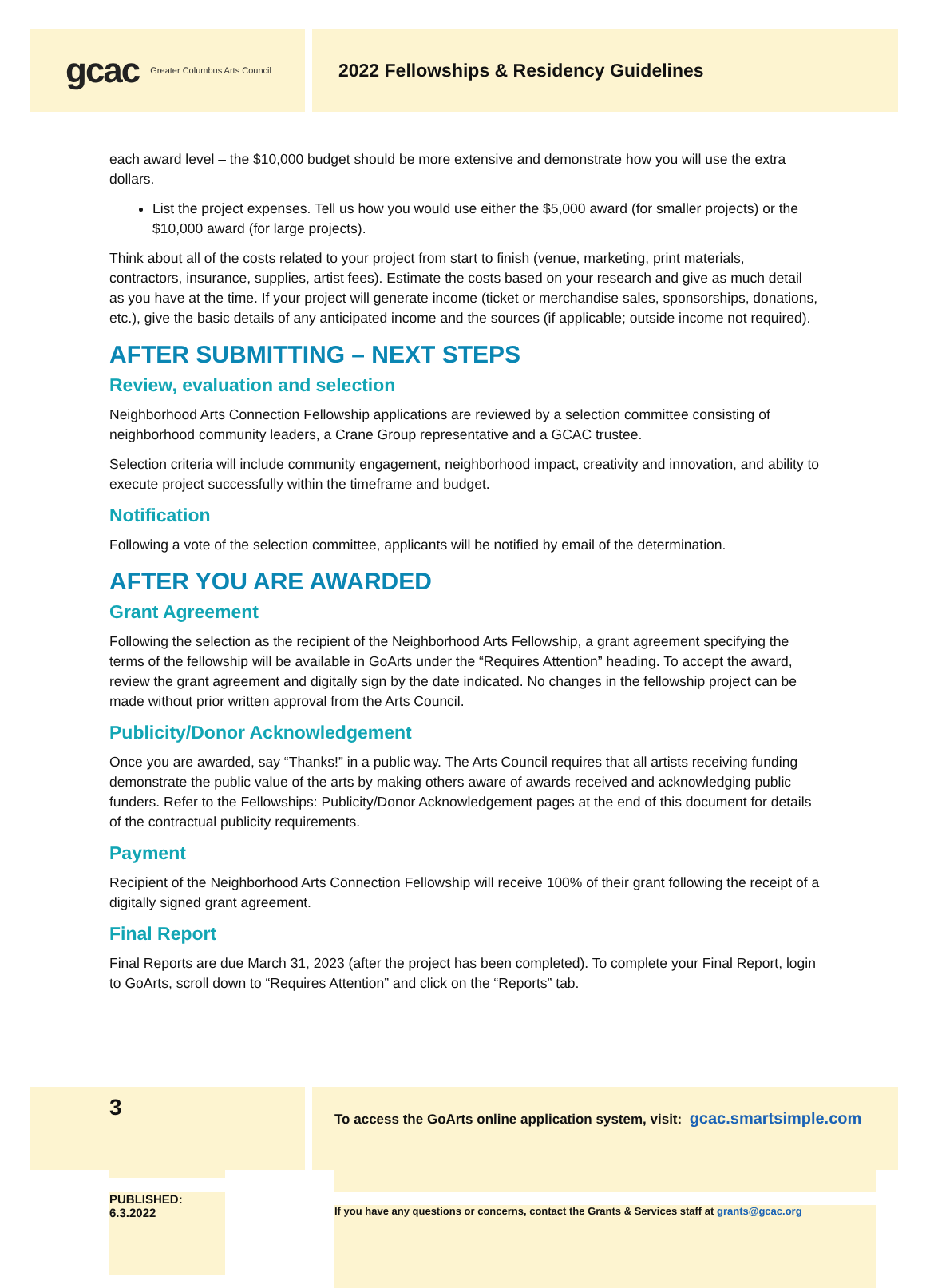gcac Greater Columbus Arts Council
2022 Fellowships & Residency Guidelines
each award level – the $10,000 budget should be more extensive and demonstrate how you will use the extra dollars.
List the project expenses. Tell us how you would use either the $5,000 award (for smaller projects) or the $10,000 award (for large projects).
Think about all of the costs related to your project from start to finish (venue, marketing, print materials, contractors, insurance, supplies, artist fees). Estimate the costs based on your research and give as much detail as you have at the time. If your project will generate income (ticket or merchandise sales, sponsorships, donations, etc.), give the basic details of any anticipated income and the sources (if applicable; outside income not required).
AFTER SUBMITTING – NEXT STEPS
Review, evaluation and selection
Neighborhood Arts Connection Fellowship applications are reviewed by a selection committee consisting of neighborhood community leaders, a Crane Group representative and a GCAC trustee.
Selection criteria will include community engagement, neighborhood impact, creativity and innovation, and ability to execute project successfully within the timeframe and budget.
Notification
Following a vote of the selection committee, applicants will be notified by email of the determination.
AFTER YOU ARE AWARDED
Grant Agreement
Following the selection as the recipient of the Neighborhood Arts Fellowship, a grant agreement specifying the terms of the fellowship will be available in GoArts under the “Requires Attention” heading. To accept the award, review the grant agreement and digitally sign by the date indicated. No changes in the fellowship project can be made without prior written approval from the Arts Council.
Publicity/Donor Acknowledgement
Once you are awarded, say “Thanks!” in a public way. The Arts Council requires that all artists receiving funding demonstrate the public value of the arts by making others aware of awards received and acknowledging public funders. Refer to the Fellowships: Publicity/Donor Acknowledgement pages at the end of this document for details of the contractual publicity requirements.
Payment
Recipient of the Neighborhood Arts Connection Fellowship will receive 100% of their grant following the receipt of a digitally signed grant agreement.
Final Report
Final Reports are due March 31, 2023 (after the project has been completed). To complete your Final Report, login to GoArts, scroll down to “Requires Attention” and click on the “Reports” tab.
3
PUBLISHED: 6.3.2022
To access the GoArts online application system, visit: gcac.smartsimple.com
If you have any questions or concerns, contact the Grants & Services staff at grants@gcac.org